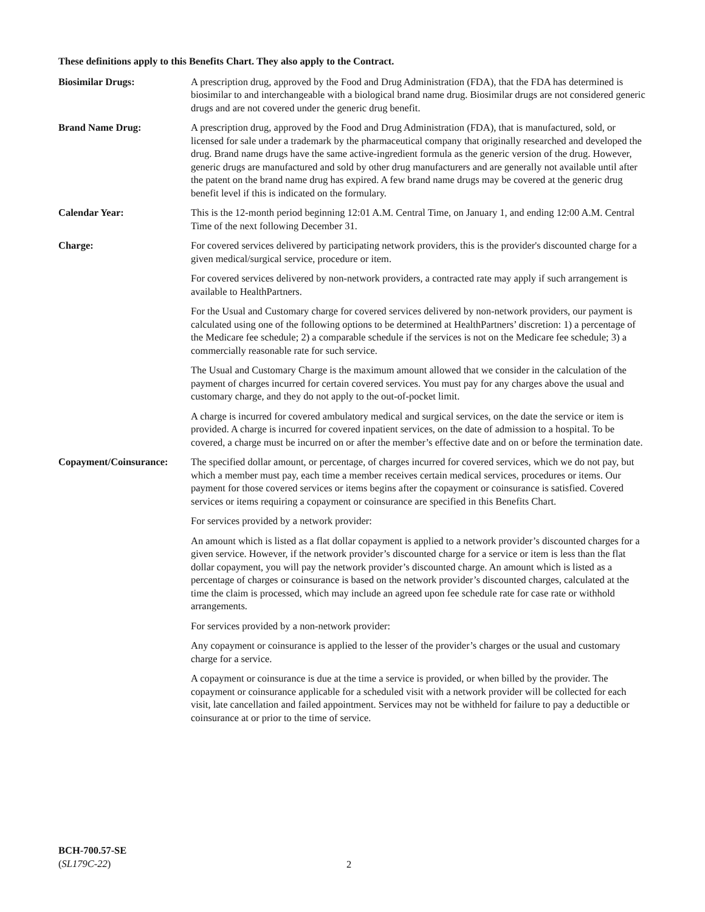These definitions apply to this Benefits Chart. They also apply to the Contract.
Biosimilar Drugs: A prescription drug, approved by the Food and Drug Administration (FDA), that the FDA has determined is biosimilar to and interchangeable with a biological brand name drug. Biosimilar drugs are not considered generic drugs and are not covered under the generic drug benefit.
Brand Name Drug: A prescription drug, approved by the Food and Drug Administration (FDA), that is manufactured, sold, or licensed for sale under a trademark by the pharmaceutical company that originally researched and developed the drug. Brand name drugs have the same active-ingredient formula as the generic version of the drug. However, generic drugs are manufactured and sold by other drug manufacturers and are generally not available until after the patent on the brand name drug has expired. A few brand name drugs may be covered at the generic drug benefit level if this is indicated on the formulary.
Calendar Year: This is the 12-month period beginning 12:01 A.M. Central Time, on January 1, and ending 12:00 A.M. Central Time of the next following December 31.
Charge: For covered services delivered by participating network providers, this is the provider's discounted charge for a given medical/surgical service, procedure or item.
For covered services delivered by non-network providers, a contracted rate may apply if such arrangement is available to HealthPartners.
For the Usual and Customary charge for covered services delivered by non-network providers, our payment is calculated using one of the following options to be determined at HealthPartners’ discretion: 1) a percentage of the Medicare fee schedule; 2) a comparable schedule if the services is not on the Medicare fee schedule; 3) a commercially reasonable rate for such service.
The Usual and Customary Charge is the maximum amount allowed that we consider in the calculation of the payment of charges incurred for certain covered services. You must pay for any charges above the usual and customary charge, and they do not apply to the out-of-pocket limit.
A charge is incurred for covered ambulatory medical and surgical services, on the date the service or item is provided. A charge is incurred for covered inpatient services, on the date of admission to a hospital. To be covered, a charge must be incurred on or after the member’s effective date and on or before the termination date.
Copayment/Coinsurance: The specified dollar amount, or percentage, of charges incurred for covered services, which we do not pay, but which a member must pay, each time a member receives certain medical services, procedures or items. Our payment for those covered services or items begins after the copayment or coinsurance is satisfied. Covered services or items requiring a copayment or coinsurance are specified in this Benefits Chart.
For services provided by a network provider:
An amount which is listed as a flat dollar copayment is applied to a network provider’s discounted charges for a given service. However, if the network provider’s discounted charge for a service or item is less than the flat dollar copayment, you will pay the network provider’s discounted charge. An amount which is listed as a percentage of charges or coinsurance is based on the network provider’s discounted charges, calculated at the time the claim is processed, which may include an agreed upon fee schedule rate for case rate or withhold arrangements.
For services provided by a non-network provider:
Any copayment or coinsurance is applied to the lesser of the provider’s charges or the usual and customary charge for a service.
A copayment or coinsurance is due at the time a service is provided, or when billed by the provider. The copayment or coinsurance applicable for a scheduled visit with a network provider will be collected for each visit, late cancellation and failed appointment. Services may not be withheld for failure to pay a deductible or coinsurance at or prior to the time of service.
BCH-700.57-SE
(SL179C-22)
2